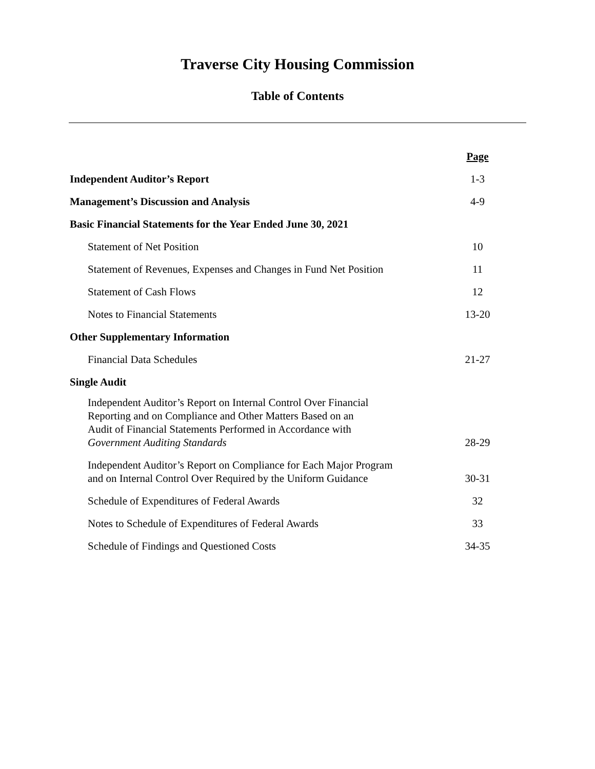Traverse City Housing Commission
Table of Contents
| | Page |
| --- | --- |
| Independent Auditor’s Report | 1-3 |
| Management’s Discussion and Analysis | 4-9 |
| Basic Financial Statements for the Year Ended June 30, 2021 | |
| Statement of Net Position | 10 |
| Statement of Revenues, Expenses and Changes in Fund Net Position | 11 |
| Statement of Cash Flows | 12 |
| Notes to Financial Statements | 13-20 |
| Other Supplementary Information | |
| Financial Data Schedules | 21-27 |
| Single Audit | |
| Independent Auditor’s Report on Internal Control Over Financial Reporting and on Compliance and Other Matters Based on an Audit of Financial Statements Performed in Accordance with Government Auditing Standards | 28-29 |
| Independent Auditor’s Report on Compliance for Each Major Program and on Internal Control Over Required by the Uniform Guidance | 30-31 |
| Schedule of Expenditures of Federal Awards | 32 |
| Notes to Schedule of Expenditures of Federal Awards | 33 |
| Schedule of Findings and Questioned Costs | 34-35 |